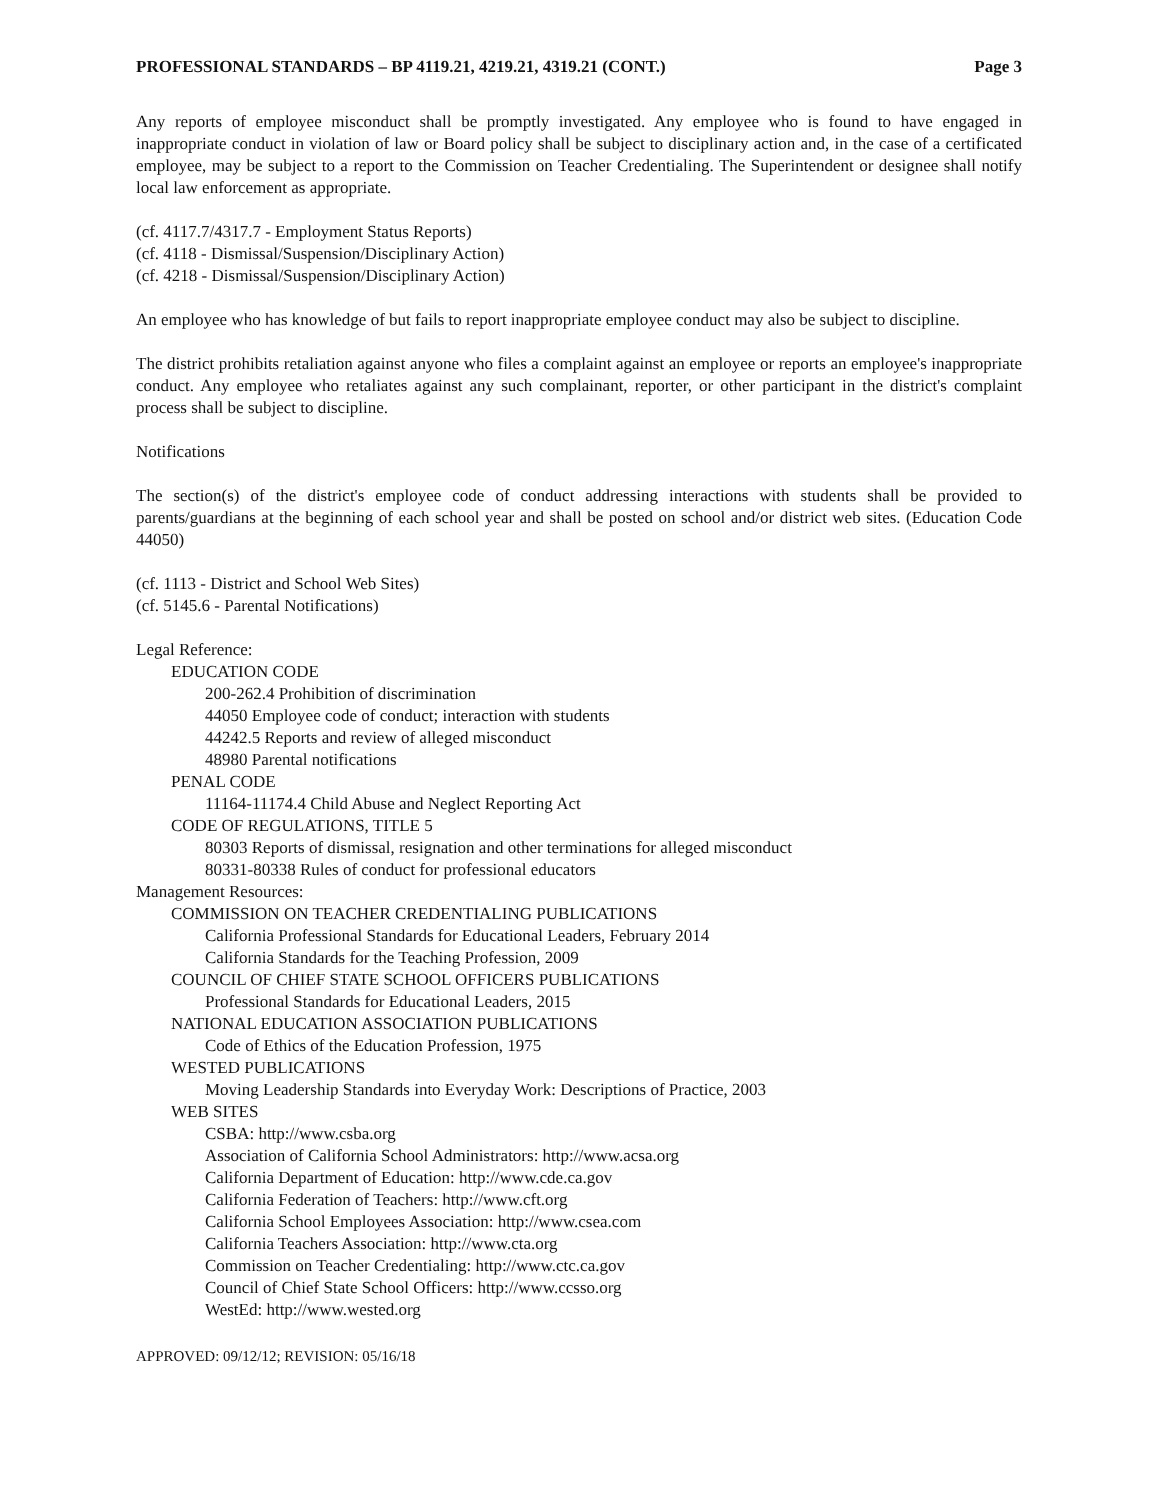PROFESSIONAL STANDARDS – BP 4119.21, 4219.21, 4319.21 (CONT.) Page 3
Any reports of employee misconduct shall be promptly investigated. Any employee who is found to have engaged in inappropriate conduct in violation of law or Board policy shall be subject to disciplinary action and, in the case of a certificated employee, may be subject to a report to the Commission on Teacher Credentialing. The Superintendent or designee shall notify local law enforcement as appropriate.
(cf. 4117.7/4317.7 - Employment Status Reports)
(cf. 4118 - Dismissal/Suspension/Disciplinary Action)
(cf. 4218 - Dismissal/Suspension/Disciplinary Action)
An employee who has knowledge of but fails to report inappropriate employee conduct may also be subject to discipline.
The district prohibits retaliation against anyone who files a complaint against an employee or reports an employee's inappropriate conduct. Any employee who retaliates against any such complainant, reporter, or other participant in the district's complaint process shall be subject to discipline.
Notifications
The section(s) of the district's employee code of conduct addressing interactions with students shall be provided to parents/guardians at the beginning of each school year and shall be posted on school and/or district web sites. (Education Code 44050)
(cf. 1113 - District and School Web Sites)
(cf. 5145.6 - Parental Notifications)
Legal Reference:
EDUCATION CODE
200-262.4 Prohibition of discrimination
44050 Employee code of conduct; interaction with students
44242.5 Reports and review of alleged misconduct
48980 Parental notifications
PENAL CODE
11164-11174.4 Child Abuse and Neglect Reporting Act
CODE OF REGULATIONS, TITLE 5
80303 Reports of dismissal, resignation and other terminations for alleged misconduct
80331-80338 Rules of conduct for professional educators
Management Resources:
COMMISSION ON TEACHER CREDENTIALING PUBLICATIONS
California Professional Standards for Educational Leaders, February 2014
California Standards for the Teaching Profession, 2009
COUNCIL OF CHIEF STATE SCHOOL OFFICERS PUBLICATIONS
Professional Standards for Educational Leaders, 2015
NATIONAL EDUCATION ASSOCIATION PUBLICATIONS
Code of Ethics of the Education Profession, 1975
WESTED PUBLICATIONS
Moving Leadership Standards into Everyday Work: Descriptions of Practice, 2003
WEB SITES
CSBA: http://www.csba.org
Association of California School Administrators: http://www.acsa.org
California Department of Education: http://www.cde.ca.gov
California Federation of Teachers: http://www.cft.org
California School Employees Association: http://www.csea.com
California Teachers Association: http://www.cta.org
Commission on Teacher Credentialing: http://www.ctc.ca.gov
Council of Chief State School Officers: http://www.ccsso.org
WestEd: http://www.wested.org
APPROVED: 09/12/12; REVISION: 05/16/18